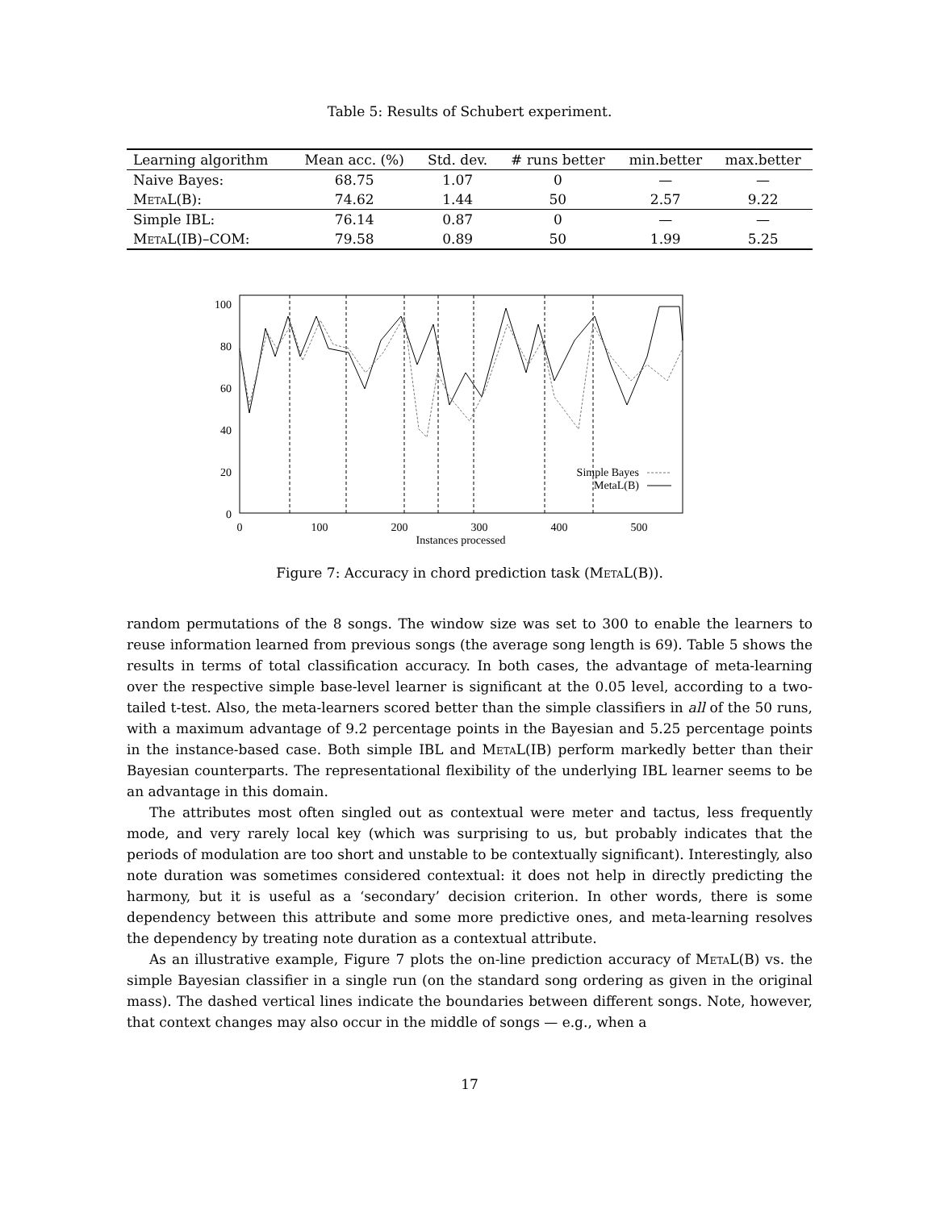Table 5: Results of Schubert experiment.
| Learning algorithm | Mean acc. (%) | Std. dev. | # runs better | min.better | max.better |
| --- | --- | --- | --- | --- | --- |
| Naive Bayes: | 68.75 | 1.07 | 0 | — | — |
| MetaL (B): | 74.62 | 1.44 | 50 | 2.57 | 9.22 |
| Simple IBL: | 76.14 | 0.87 | 0 | — | — |
| MetaL (IB)–COM: | 79.58 | 0.89 | 50 | 1.99 | 5.25 |
100
80
60
40
20
0
0
100
200
300
400
500
Instances processed
Simple Bayes
MetaL(B)
Figure 7: Accuracy in chord prediction task (MetaL(B)).
random permutations of the 8 songs. The window size was set to 300 to enable the learners to reuse information learned from previous songs (the average song length is 69). Table 5 shows the results in terms of total classification accuracy. In both cases, the advantage of meta-learning over the respective simple base-level learner is significant at the 0.05 level, according to a two-tailed t-test. Also, the meta-learners scored better than the simple classifiers in all of the 50 runs, with a maximum advantage of 9.2 percentage points in the Bayesian and 5.25 percentage points in the instance-based case. Both simple IBL and MetaL(IB) perform markedly better than their Bayesian counterparts. The representational flexibility of the underlying IBL learner seems to be an advantage in this domain.
The attributes most often singled out as contextual were meter and tactus, less frequently mode, and very rarely local key (which was surprising to us, but probably indicates that the periods of modulation are too short and unstable to be contextually significant). Interestingly, also note duration was sometimes considered contextual: it does not help in directly predicting the harmony, but it is useful as a ‘secondary’ decision criterion. In other words, there is some dependency between this attribute and some more predictive ones, and meta-learning resolves the dependency by treating note duration as a contextual attribute.
As an illustrative example, Figure 7 plots the on-line prediction accuracy of MetaL(B) vs. the simple Bayesian classifier in a single run (on the standard song ordering as given in the original mass). The dashed vertical lines indicate the boundaries between different songs. Note, however, that context changes may also occur in the middle of songs — e.g., when a
17